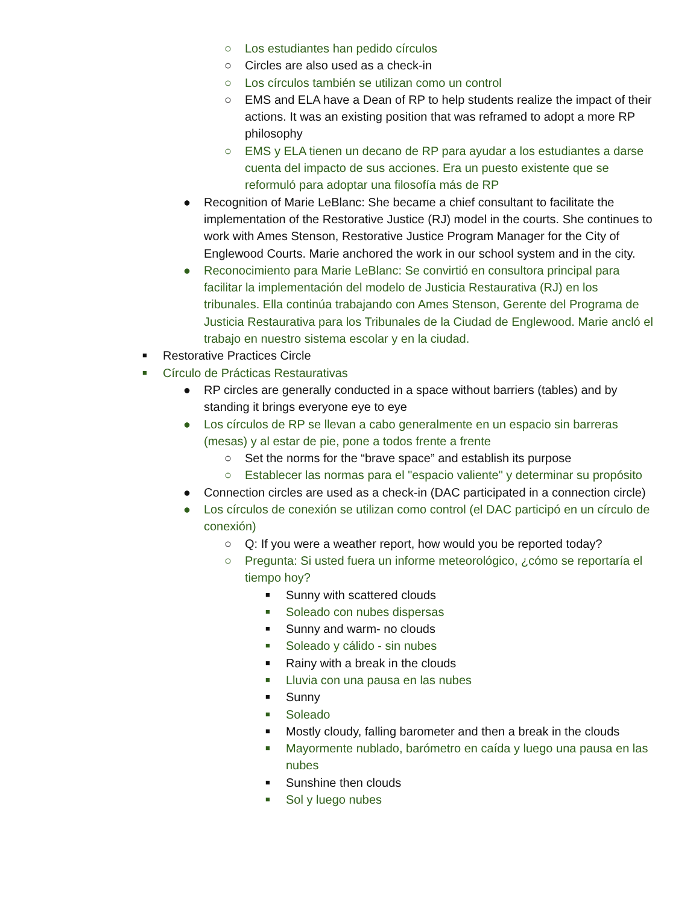○ Los estudiantes han pedido círculos
○ Circles are also used as a check-in
○ Los círculos también se utilizan como un control
○ EMS and ELA have a Dean of RP to help students realize the impact of their actions. It was an existing position that was reframed to adopt a more RP philosophy
○ EMS y ELA tienen un decano de RP para ayudar a los estudiantes a darse cuenta del impacto de sus acciones. Era un puesto existente que se reformuló para adoptar una filosofía más de RP
● Recognition of Marie LeBlanc: She became a chief consultant to facilitate the implementation of the Restorative Justice (RJ) model in the courts. She continues to work with Ames Stenson, Restorative Justice Program Manager for the City of Englewood Courts. Marie anchored the work in our school system and in the city.
● Reconocimiento para Marie LeBlanc: Se convirtió en consultora principal para facilitar la implementación del modelo de Justicia Restaurativa (RJ) en los tribunales. Ella continúa trabajando con Ames Stenson, Gerente del Programa de Justicia Restaurativa para los Tribunales de la Ciudad de Englewood. Marie ancló el trabajo en nuestro sistema escolar y en la ciudad.
■ Restorative Practices Circle
■ Círculo de Prácticas Restaurativas
● RP circles are generally conducted in a space without barriers (tables) and by standing it brings everyone eye to eye
● Los círculos de RP se llevan a cabo generalmente en un espacio sin barreras (mesas) y al estar de pie, pone a todos frente a frente
○ Set the norms for the “brave space” and establish its purpose
○ Establecer las normas para el "espacio valiente" y determinar su propósito
● Connection circles are used as a check-in (DAC participated in a connection circle)
● Los círculos de conexión se utilizan como control (el DAC participó en un círculo de conexión)
○ Q: If you were a weather report, how would you be reported today?
○ Pregunta: Si usted fuera un informe meteorológico, ¿cómo se reportaría el tiempo hoy?
■ Sunny with scattered clouds
■ Soleado con nubes dispersas
■ Sunny and warm- no clouds
■ Soleado y cálido - sin nubes
■ Rainy with a break in the clouds
■ Lluvia con una pausa en las nubes
■ Sunny
■ Soleado
■ Mostly cloudy, falling barometer and then a break in the clouds
■ Mayormente nublado, barómetro en caída y luego una pausa en las nubes
■ Sunshine then clouds
■ Sol y luego nubes